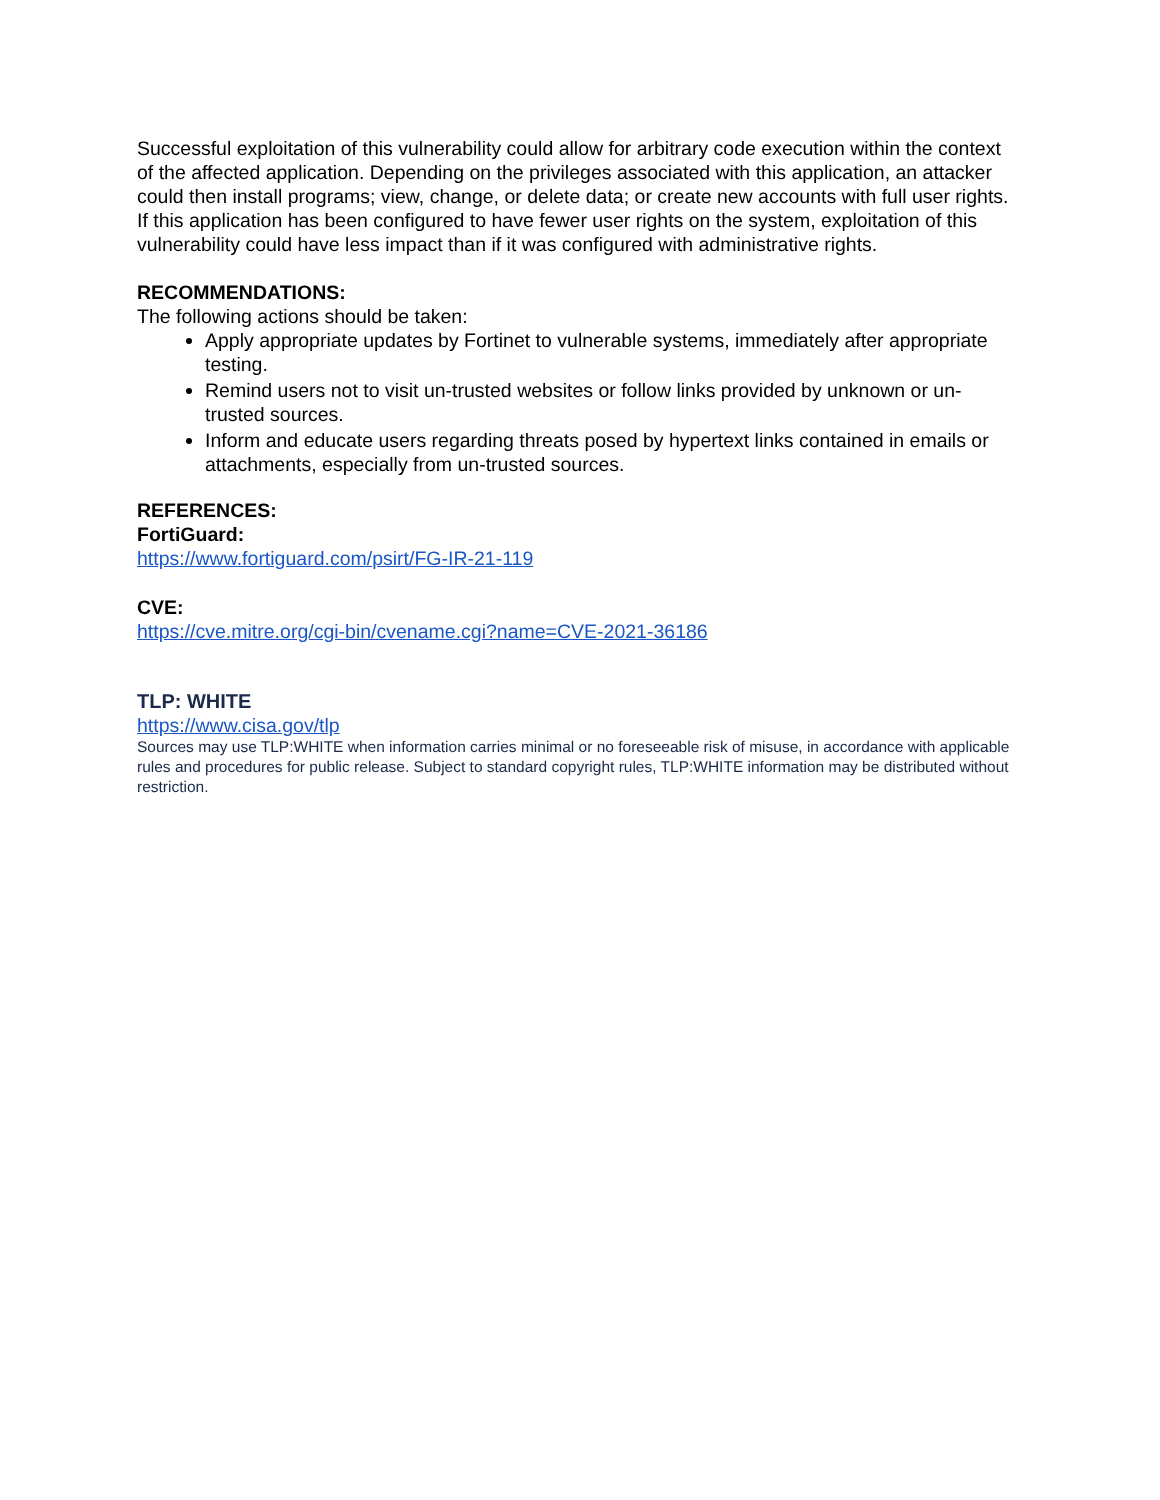Successful exploitation of this vulnerability could allow for arbitrary code execution within the context of the affected application. Depending on the privileges associated with this application, an attacker could then install programs; view, change, or delete data; or create new accounts with full user rights. If this application has been configured to have fewer user rights on the system, exploitation of this vulnerability could have less impact than if it was configured with administrative rights.
RECOMMENDATIONS:
The following actions should be taken:
Apply appropriate updates by Fortinet to vulnerable systems, immediately after appropriate testing.
Remind users not to visit un-trusted websites or follow links provided by unknown or un-trusted sources.
Inform and educate users regarding threats posed by hypertext links contained in emails or attachments, especially from un-trusted sources.
REFERENCES:
FortiGuard:
https://www.fortiguard.com/psirt/FG-IR-21-119
CVE:
https://cve.mitre.org/cgi-bin/cvename.cgi?name=CVE-2021-36186
TLP: WHITE
https://www.cisa.gov/tlp
Sources may use TLP:WHITE when information carries minimal or no foreseeable risk of misuse, in accordance with applicable rules and procedures for public release. Subject to standard copyright rules, TLP:WHITE information may be distributed without restriction.